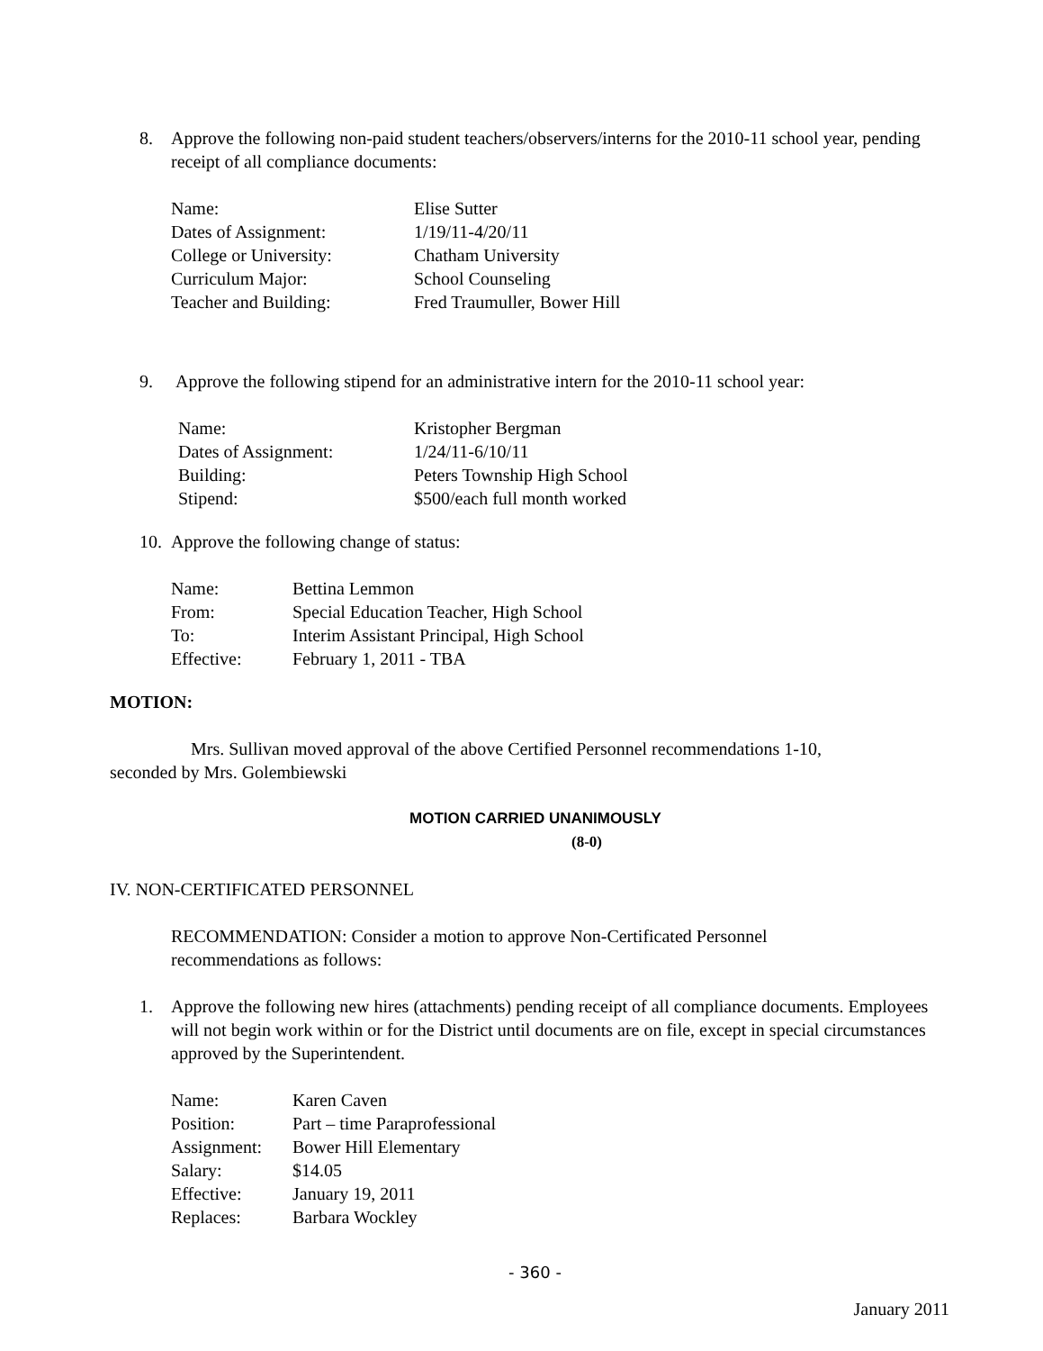8. Approve the following non-paid student teachers/observers/interns for the 2010-11 school year, pending receipt of all compliance documents:
| Name: | Elise Sutter |
| Dates of Assignment: | 1/19/11-4/20/11 |
| College or University: | Chatham University |
| Curriculum Major: | School Counseling |
| Teacher and Building: | Fred Traumuller, Bower Hill |
9. Approve the following stipend for an administrative intern for the 2010-11 school year:
| Name: | Kristopher Bergman |
| Dates of Assignment: | 1/24/11-6/10/11 |
| Building: | Peters Township High School |
| Stipend: | $500/each full month worked |
10. Approve the following change of status:
| Name: | Bettina Lemmon |
| From: | Special Education Teacher, High School |
| To: | Interim Assistant Principal, High School |
| Effective: | February 1, 2011 - TBA |
MOTION:
Mrs. Sullivan moved approval of the above Certified Personnel recommendations 1-10, seconded by Mrs. Golembiewski
MOTION CARRIED UNANIMOUSLY
(8-0)
IV. NON-CERTIFICATED PERSONNEL
RECOMMENDATION: Consider a motion to approve Non-Certificated Personnel recommendations as follows:
1. Approve the following new hires (attachments) pending receipt of all compliance documents. Employees will not begin work within or for the District until documents are on file, except in special circumstances approved by the Superintendent.
| Name: | Karen Caven |
| Position: | Part – time Paraprofessional |
| Assignment: | Bower Hill Elementary |
| Salary: | $14.05 |
| Effective: | January 19, 2011 |
| Replaces: | Barbara Wockley |
- 360 -
January 2011